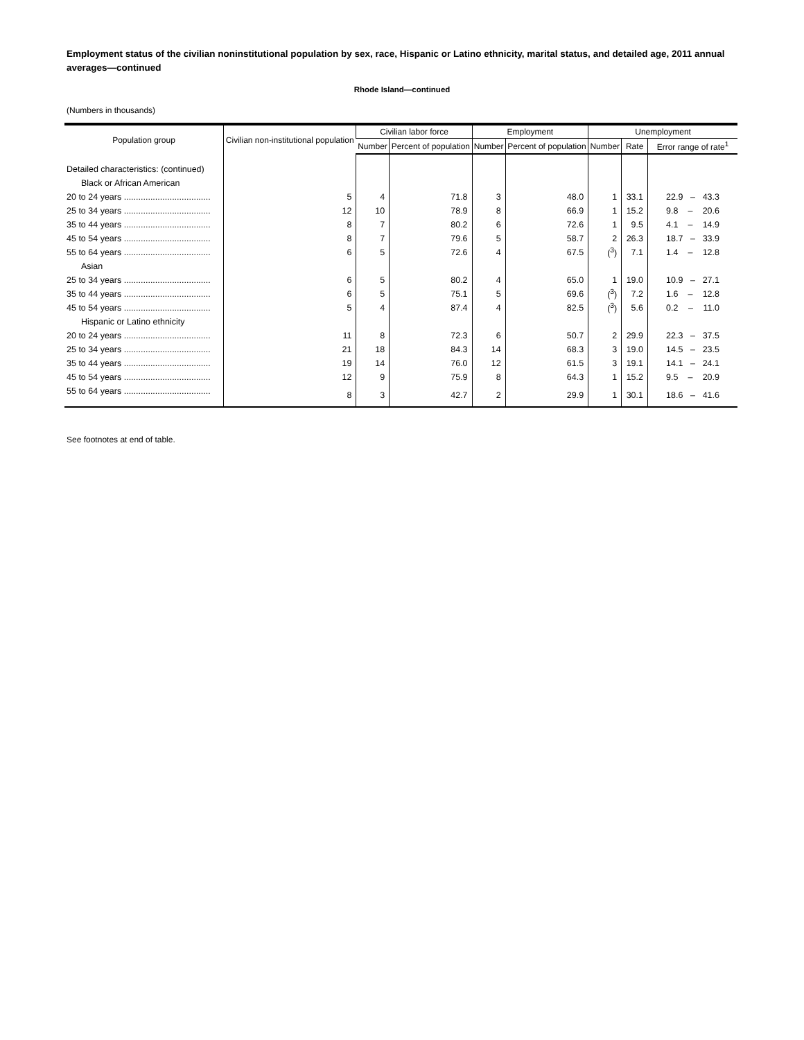Employment status of the civilian noninstitutional population by sex, race, Hispanic or Latino ethnicity, marital status, and detailed age, 2011 annual averages—continued
Rhode Island—continued
(Numbers in thousands)
| Population group | Civilian non-institutional population | Civilian labor force | | Employment | | Unemployment | | |
| --- | --- | --- | --- | --- | --- | --- | --- | --- |
| | | Number | Percent of population | Number | Percent of population | Number | Rate | Error range of rate<sup>1</sup> |
| Detailed characteristics: (continued) | | | | | | | | |
| Black or African American | | | | | | | | |
| 20 to 24 years .................................... | 5 | 4 | 71.8 | 3 | 48.0 | 1 | 33.1 | 22.9 – 43.3 |
| 25 to 34 years .................................... | 12 | 10 | 78.9 | 8 | 66.9 | 1 | 15.2 | 9.8 – 20.6 |
| 35 to 44 years .................................... | 8 | 7 | 80.2 | 6 | 72.6 | 1 | 9.5 | 4.1 – 14.9 |
| 45 to 54 years .................................... | 8 | 7 | 79.6 | 5 | 58.7 | 2 | 26.3 | 18.7 – 33.9 |
| 55 to 64 years .................................... | 6 | 5 | 72.6 | 4 | 67.5 | (<sup>3</sup>) | 7.1 | 1.4 – 12.8 |
| Asian | | | | | | | | |
| 25 to 34 years .................................... | 6 | 5 | 80.2 | 4 | 65.0 | 1 | 19.0 | 10.9 – 27.1 |
| 35 to 44 years .................................... | 6 | 5 | 75.1 | 5 | 69.6 | (<sup>3</sup>) | 7.2 | 1.6 – 12.8 |
| 45 to 54 years .................................... | 5 | 4 | 87.4 | 4 | 82.5 | (<sup>3</sup>) | 5.6 | 0.2 – 11.0 |
| Hispanic or Latino ethnicity | | | | | | | | |
| 20 to 24 years .................................... | 11 | 8 | 72.3 | 6 | 50.7 | 2 | 29.9 | 22.3 – 37.5 |
| 25 to 34 years .................................... | 21 | 18 | 84.3 | 14 | 68.3 | 3 | 19.0 | 14.5 – 23.5 |
| 35 to 44 years .................................... | 19 | 14 | 76.0 | 12 | 61.5 | 3 | 19.1 | 14.1 – 24.1 |
| 45 to 54 years .................................... | 12 | 9 | 75.9 | 8 | 64.3 | 1 | 15.2 | 9.5 – 20.9 |
| 55 to 64 years .................................... | 8 | 3 | 42.7 | 2 | 29.9 | 1 | 30.1 | 18.6 – 41.6 |
See footnotes at end of table.